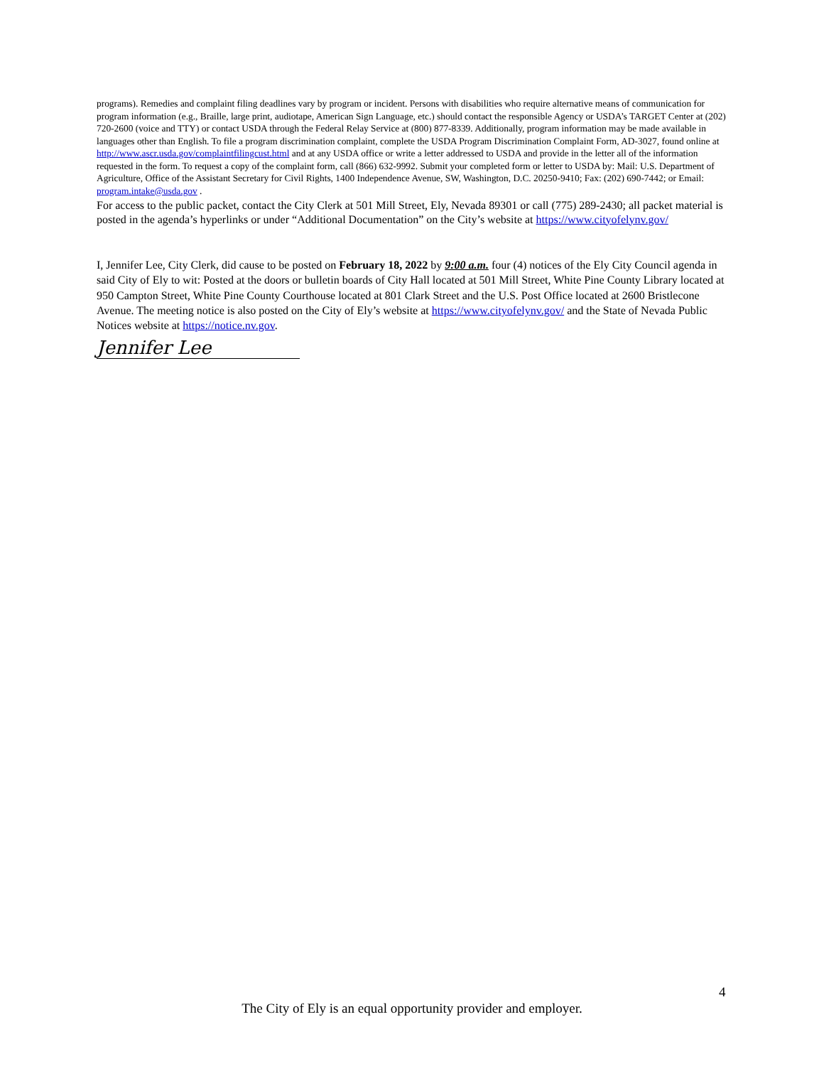programs). Remedies and complaint filing deadlines vary by program or incident. Persons with disabilities who require alternative means of communication for program information (e.g., Braille, large print, audiotape, American Sign Language, etc.) should contact the responsible Agency or USDA’s TARGET Center at (202) 720-2600 (voice and TTY) or contact USDA through the Federal Relay Service at (800) 877-8339. Additionally, program information may be made available in languages other than English. To file a program discrimination complaint, complete the USDA Program Discrimination Complaint Form, AD-3027, found online at http://www.ascr.usda.gov/complaintfilingcust.html and at any USDA office or write a letter addressed to USDA and provide in the letter all of the information requested in the form. To request a copy of the complaint form, call (866) 632-9992. Submit your completed form or letter to USDA by: Mail: U.S. Department of Agriculture, Office of the Assistant Secretary for Civil Rights, 1400 Independence Avenue, SW, Washington, D.C. 20250-9410; Fax: (202) 690-7442; or Email: program.intake@usda.gov .
For access to the public packet, contact the City Clerk at 501 Mill Street, Ely, Nevada 89301 or call (775) 289-2430; all packet material is posted in the agenda’s hyperlinks or under “Additional Documentation” on the City’s website at https://www.cityofelynv.gov/
I, Jennifer Lee, City Clerk, did cause to be posted on February 18, 2022 by 9:00 a.m. four (4) notices of the Ely City Council agenda in said City of Ely to wit: Posted at the doors or bulletin boards of City Hall located at 501 Mill Street, White Pine County Library located at 950 Campton Street, White Pine County Courthouse located at 801 Clark Street and the U.S. Post Office located at 2600 Bristlecone Avenue. The meeting notice is also posted on the City of Ely’s website at https://www.cityofelynv.gov/ and the State of Nevada Public Notices website at https://notice.nv.gov.
Jennifer Lee
4
The City of Ely is an equal opportunity provider and employer.